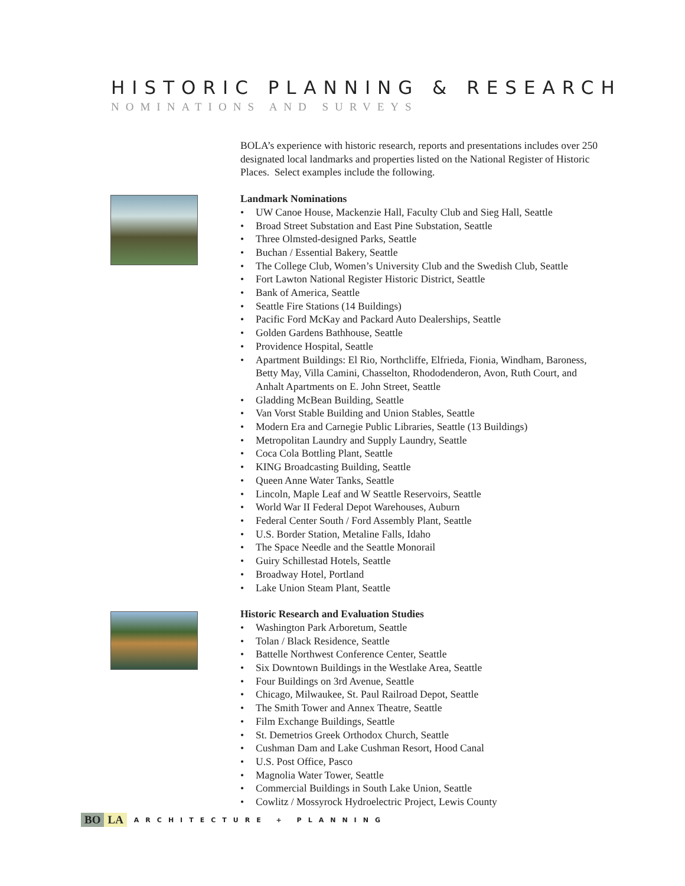HISTORIC PLANNING & RESEARCH
NOMINATIONS AND SURVEYS
BOLA’s experience with historic research, reports and presentations includes over 250 designated local landmarks and properties listed on the National Register of Historic Places. Select examples include the following.
Landmark Nominations
• UW Canoe House, Mackenzie Hall, Faculty Club and Sieg Hall, Seattle
• Broad Street Substation and East Pine Substation, Seattle
• Three Olmsted-designed Parks, Seattle
• Buchan / Essential Bakery, Seattle
• The College Club, Women’s University Club and the Swedish Club, Seattle
• Fort Lawton National Register Historic District, Seattle
• Bank of America, Seattle
• Seattle Fire Stations (14 Buildings)
• Pacific Ford McKay and Packard Auto Dealerships, Seattle
• Golden Gardens Bathhouse, Seattle
• Providence Hospital, Seattle
• Apartment Buildings: El Rio, Northcliffe, Elfrieda, Fionia, Windham, Baroness, Betty May, Villa Camini, Chasselton, Rhododenderon, Avon, Ruth Court, and Anhalt Apartments on E. John Street, Seattle
• Gladding McBean Building, Seattle
• Van Vorst Stable Building and Union Stables, Seattle
• Modern Era and Carnegie Public Libraries, Seattle (13 Buildings)
• Metropolitan Laundry and Supply Laundry, Seattle
• Coca Cola Bottling Plant, Seattle
• KING Broadcasting Building, Seattle
• Queen Anne Water Tanks, Seattle
• Lincoln, Maple Leaf and W Seattle Reservoirs, Seattle
• World War II Federal Depot Warehouses, Auburn
• Federal Center South / Ford Assembly Plant, Seattle
• U.S. Border Station, Metaline Falls, Idaho
• The Space Needle and the Seattle Monorail
• Guiry Schillestad Hotels, Seattle
• Broadway Hotel, Portland
• Lake Union Steam Plant, Seattle
Historic Research and Evaluation Studies
• Washington Park Arboretum, Seattle
• Tolan / Black Residence, Seattle
• Battelle Northwest Conference Center, Seattle
• Six Downtown Buildings in the Westlake Area, Seattle
• Four Buildings on 3rd Avenue, Seattle
• Chicago, Milwaukee, St. Paul Railroad Depot, Seattle
• The Smith Tower and Annex Theatre, Seattle
• Film Exchange Buildings, Seattle
• St. Demetrios Greek Orthodox Church, Seattle
• Cushman Dam and Lake Cushman Resort, Hood Canal
• U.S. Post Office, Pasco
• Magnolia Water Tower, Seattle
• Commercial Buildings in South Lake Union, Seattle
• Cowlitz / Mossyrock Hydroelectric Project, Lewis County
BO LA ARCHITECTURE + PLANNING